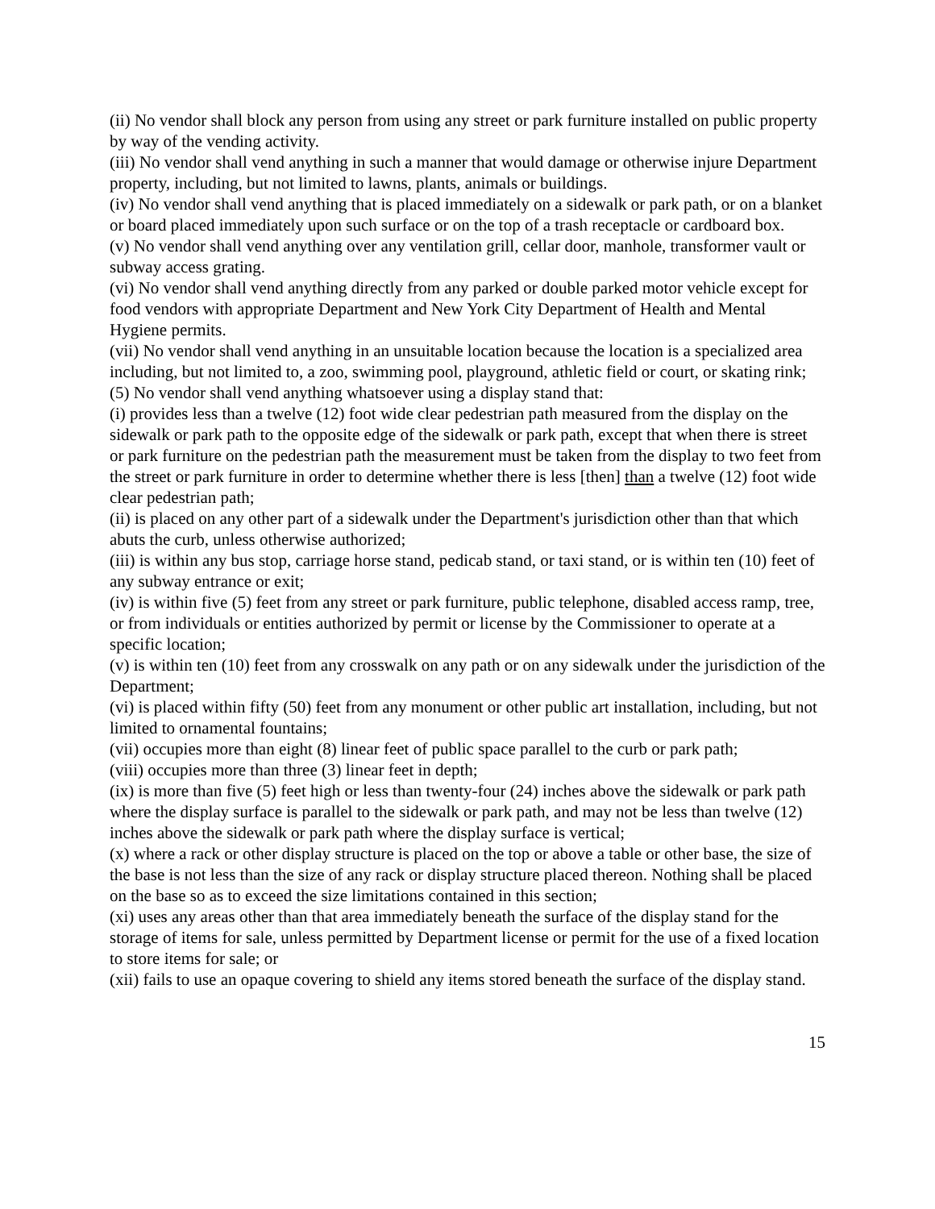(ii) No vendor shall block any person from using any street or park furniture installed on public property by way of the vending activity.
(iii) No vendor shall vend anything in such a manner that would damage or otherwise injure Department property, including, but not limited to lawns, plants, animals or buildings.
(iv) No vendor shall vend anything that is placed immediately on a sidewalk or park path, or on a blanket or board placed immediately upon such surface or on the top of a trash receptacle or cardboard box.
(v) No vendor shall vend anything over any ventilation grill, cellar door, manhole, transformer vault or subway access grating.
(vi) No vendor shall vend anything directly from any parked or double parked motor vehicle except for food vendors with appropriate Department and New York City Department of Health and Mental Hygiene permits.
(vii) No vendor shall vend anything in an unsuitable location because the location is a specialized area including, but not limited to, a zoo, swimming pool, playground, athletic field or court, or skating rink;
(5) No vendor shall vend anything whatsoever using a display stand that:
(i) provides less than a twelve (12) foot wide clear pedestrian path measured from the display on the sidewalk or park path to the opposite edge of the sidewalk or park path, except that when there is street or park furniture on the pedestrian path the measurement must be taken from the display to two feet from the street or park furniture in order to determine whether there is less [then] than a twelve (12) foot wide clear pedestrian path;
(ii) is placed on any other part of a sidewalk under the Department's jurisdiction other than that which abuts the curb, unless otherwise authorized;
(iii) is within any bus stop, carriage horse stand, pedicab stand, or taxi stand, or is within ten (10) feet of any subway entrance or exit;
(iv) is within five (5) feet from any street or park furniture, public telephone, disabled access ramp, tree, or from individuals or entities authorized by permit or license by the Commissioner to operate at a specific location;
(v) is within ten (10) feet from any crosswalk on any path or on any sidewalk under the jurisdiction of the Department;
(vi) is placed within fifty (50) feet from any monument or other public art installation, including, but not limited to ornamental fountains;
(vii) occupies more than eight (8) linear feet of public space parallel to the curb or park path;
(viii) occupies more than three (3) linear feet in depth;
(ix) is more than five (5) feet high or less than twenty-four (24) inches above the sidewalk or park path where the display surface is parallel to the sidewalk or park path, and may not be less than twelve (12) inches above the sidewalk or park path where the display surface is vertical;
(x) where a rack or other display structure is placed on the top or above a table or other base, the size of the base is not less than the size of any rack or display structure placed thereon. Nothing shall be placed on the base so as to exceed the size limitations contained in this section;
(xi) uses any areas other than that area immediately beneath the surface of the display stand for the storage of items for sale, unless permitted by Department license or permit for the use of a fixed location to store items for sale; or
(xii) fails to use an opaque covering to shield any items stored beneath the surface of the display stand.
15